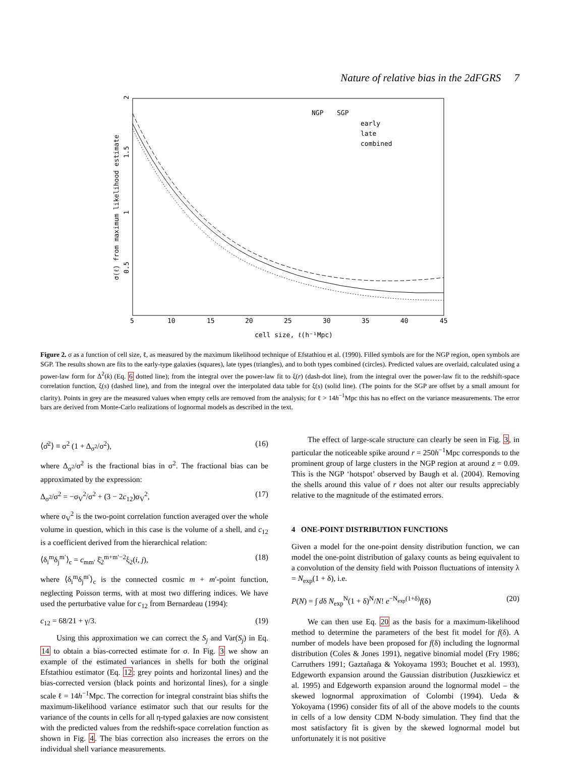Nature of relative bias in the 2dFGRS 7
NGP
SGP
early
late
combined
5
10
15
20
25
30
35
40
45
cell size, ℓ(h⁻¹Mpc)
σ(ℓ) from maximum likelihood estimate
0.5
1
1.5
2
Figure 2. σ as a function of cell size, ℓ, as measured by the maximum likelihood technique of Efstathiou et al. (1990). Filled symbols are for the NGP region, open symbols are SGP. The results shown are fits to the early-type galaxies (squares), late types (triangles), and to both types combined (circles). Predicted values are overlaid, calculated using a power-law form for Δ<sup>2</sup>(k) (Eq. 6 dotted line); from the integral over the power-law fit to ξ(r) (dash-dot line), from the integral over the power-law fit to the redshift-space correlation function, ξ(s) (dashed line), and from the integral over the interpolated data table for ξ(s) (solid line). (The points for the SGP are offset by a small amount for clarity). Points in grey are the measured values when empty cells are removed from the analysis; for ℓ > 14h<sup>−1</sup>Mpc this has no effect on the variance measurements. The error bars are derived from Monte-Carlo realizations of lognormal models as described in the text.
⟨σ̂<sup>2</sup>⟩ ≡ σ<sup>2</sup> (1 + Δ<sub>σ<sup>2</sup></sub>/σ<sup>2</sup>), (16)
where Δ<sub>σ<sup>2</sup></sub>/σ<sup>2</sup> is the fractional bias in σ<sup>2</sup>. The fractional bias can be approximated by the expression:
Δ<sub>σ<sup>2</sup></sub>/σ<sup>2</sup> = −σ<sub>V</sub><sup>2</sup>/σ<sup>2</sup> + (3 − 2c<sub>12</sub>)σ<sub>V</sub><sup>2</sup>, (17)
where σ<sub>V</sub><sup>2</sup> is the two-point correlation function averaged over the whole volume in question, which in this case is the volume of a shell, and c<sub>12</sub> is a coefficient derived from the hierarchical relation:
⟨δ<sub>i</sub><sup>m</sup>δ<sub>j</sub><sup>m′</sup>⟩<sub>c</sub> = c<sub>mm′</sub> ξ̄<sub>2</sub><sup>m+m′−2</sup>ξ<sub>2</sub>(i, j), (18)
where ⟨δ<sub>i</sub><sup>m</sup>δ<sub>j</sub><sup>m′</sup>⟩<sub>c</sub> is the connected cosmic m + m′-point function, neglecting Poisson terms, with at most two differing indices. We have used the perturbative value for c<sub>12</sub> from Bernardeau (1994):
c<sub>12</sub> = 68/21 + γ/3. (19)
Using this approximation we can correct the S<sub>j</sub> and Var(S<sub>j</sub>) in Eq. 14 to obtain a bias-corrected estimate for σ. In Fig. 3 we show an example of the estimated variances in shells for both the original Efstathiou estimator (Eq. 12; grey points and horizontal lines) and the bias-corrected version (black points and horizontal lines), for a single scale ℓ = 14h<sup>−1</sup>Mpc. The correction for integral constraint bias shifts the maximum-likelihood variance estimator such that our results for the variance of the counts in cells for all η-typed galaxies are now consistent with the predicted values from the redshift-space correlation function as shown in Fig. 4. The bias correction also increases the errors on the individual shell variance measurements.
The effect of large-scale structure can clearly be seen in Fig. 3, in particular the noticeable spike around r = 250h<sup>−1</sup>Mpc corresponds to the prominent group of large clusters in the NGP region at around z = 0.09. This is the NGP ‘hotspot’ observed by Baugh et al. (2004). Removing the shells around this value of r does not alter our results appreciably relative to the magnitude of the estimated errors.
4 ONE-POINT DISTRIBUTION FUNCTIONS
Given a model for the one-point density distribution function, we can model the one-point distribution of galaxy counts as being equivalent to a convolution of the density field with Poisson fluctuations of intensity λ = N<sub>exp</sub>(1 + δ), i.e.
P(N) = ∫ dδ N<sub>exp</sub><sup>N</sup>(1 + δ)<sup>N</sup>/N! e<sup>−N<sub>exp</sub>(1+δ)</sup>f(δ) (20)
We can then use Eq. 20 as the basis for a maximum-likelihood method to determine the parameters of the best fit model for f(δ). A number of models have been proposed for f(δ) including the lognormal distribution (Coles & Jones 1991), negative binomial model (Fry 1986; Carruthers 1991; Gaztañaga & Yokoyama 1993; Bouchet et al. 1993), Edgeworth expansion around the Gaussian distribution (Juszkiewicz et al. 1995) and Edgeworth expansion around the lognormal model – the skewed lognormal approximation of Colombi (1994). Ueda & Yokoyama (1996) consider fits of all of the above models to the counts in cells of a low density CDM N-body simulation. They find that the most satisfactory fit is given by the skewed lognormal model but unfortunately it is not positive